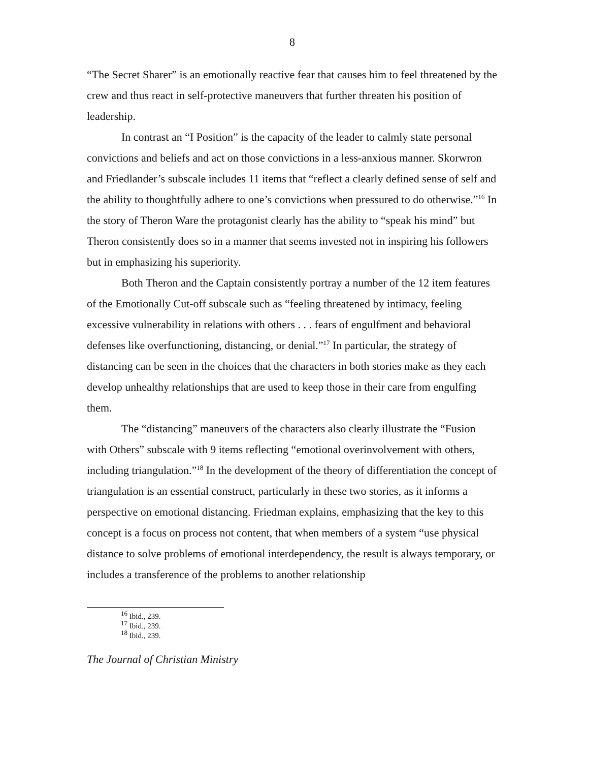8
“The Secret Sharer” is an emotionally reactive fear that causes him to feel threatened by the crew and thus react in self-protective maneuvers that further threaten his position of leadership.
In contrast an “I Position” is the capacity of the leader to calmly state personal convictions and beliefs and act on those convictions in a less-anxious manner. Skorwron and Friedlander’s subscale includes 11 items that “reflect a clearly defined sense of self and the ability to thoughtfully adhere to one’s convictions when pressured to do otherwise.”<sup>16</sup> In the story of Theron Ware the protagonist clearly has the ability to “speak his mind” but Theron consistently does so in a manner that seems invested not in inspiring his followers but in emphasizing his superiority.
Both Theron and the Captain consistently portray a number of the 12 item features of the Emotionally Cut-off subscale such as “feeling threatened by intimacy, feeling excessive vulnerability in relations with others . . . fears of engulfment and behavioral defenses like overfunctioning, distancing, or denial.”<sup>17</sup> In particular, the strategy of distancing can be seen in the choices that the characters in both stories make as they each develop unhealthy relationships that are used to keep those in their care from engulfing them.
The “distancing” maneuvers of the characters also clearly illustrate the “Fusion with Others” subscale with 9 items reflecting “emotional overinvolvement with others, including triangulation.”<sup>18</sup> In the development of the theory of differentiation the concept of triangulation is an essential construct, particularly in these two stories, as it informs a perspective on emotional distancing. Friedman explains, emphasizing that the key to this concept is a focus on process not content, that when members of a system “use physical distance to solve problems of emotional interdependency, the result is always temporary, or includes a transference of the problems to another relationship
<sup>16</sup> Ibid., 239.
<sup>17</sup> Ibid., 239.
<sup>18</sup> Ibid., 239.
The Journal of Christian Ministry